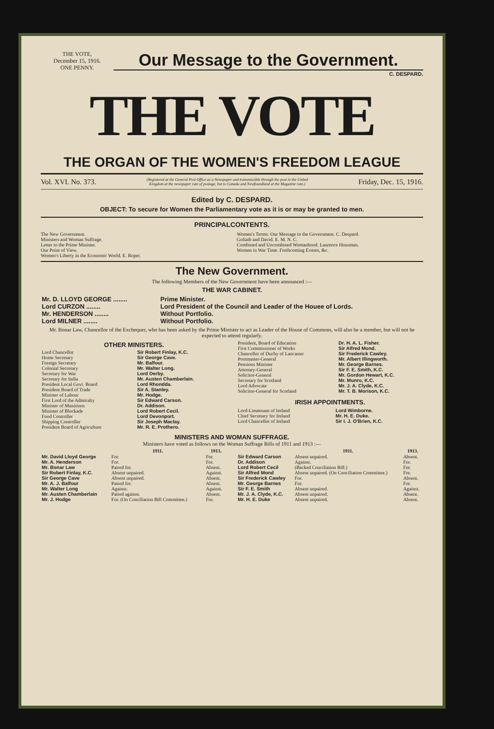THE VOTE,
December 15, 1916.
ONE PENNY.
Our Message to the Government.
C. DESPARD.
THE VOTE
THE ORGAN OF THE WOMEN'S FREEDOM LEAGUE
Vol. XVI. No. 373. (Registered at the General Post Office as a Newspaper and transmissible through the post in the United Kingdom at the newspaper rate of postage, but to Canada and Newfoundland at the Magazine rate.) Friday, Dec. 15, 1916.
Edited by C. DESPARD.
OBJECT: To secure for Women the Parliamentary vote as it is or may be granted to men.
PRINCIPALCONTENTS.
The New Government.
Ministers and Woman Suffrage.
Letter to the Prime Minister.
Our Point of View.
Women's Liberty in the Economic World. E. Roper.
Women's Terms: Our Message to the Government. C. Despard.
Goliath and David. E. M. N. C.
Combined and Uncombined Womanhood. Laurence Housman.
Women in War Time. Forthcoming Events, &c.
The New Government.
The following Members of the New Government have been announced :—
THE WAR CABINET.
| Mr. D. LLOYD GEORGE ........ | Prime Minister. |
| Lord CURZON ........ | Lord President of the Council and Leader of the Houee of Lords. |
| Mr. HENDERSON ........ | Without Portfolio. |
| Lord MILNER ........ | Without Portfolio. |
Mr. Bonar Law, Chancellor of the Exchequer, who has been asked by the Prime Minister to act as Leader of the House of Commons, will also be a member, but will not be expected to attend regularly.
OTHER MINISTERS.
| Lord Chancellor | Sir Robert Finlay, K.C. |
| Home Secretary | Sir George Cave. |
| Foreign Secretary | Mr. Balfour. |
| Colonial Secretary | Mr. Walter Long. |
| Secretary for War | Lord Derby. |
| Secretary for India | Mr. Austen Chamberlain. |
| President Local Govt. Board | Lord Rhondda. |
| President Board of Trade | Sir A. Stanley. |
| Minister of Labour | Mr. Hodge. |
| First Lord of the Admiralty | Sir Edward Carson. |
| Minister of Munitions | Dr. Addison. |
| Minister of Blockade | Lord Robert Cecil. |
| Food Controller | Lord Devonport. |
| Shipping Controller | Sir Joseph Maclay. |
| President Board of Agriculture | Mr. R. E. Prothero. |
| President, Board of Education | Dr. H. A. L. Fisher. |
| First Commissioner of Works | Sir Alfred Mond. |
| Chancellor of Duchy of Lancaster | Sir Frederick Cawley. |
| Postmaster-General | Mr. Albert Illingworth. |
| Pensions Minister | Mr. George Barnes. |
| Attorney-General | Sir F. E. Smith, K.C. |
| Solicitor-General | Mr. Gordon Hewart, K.C. |
| Secretary for Scotland | Mr. Munro, K.C. |
| Lord Advocate | Mr. J. A. Clyde, K.C. |
| Solicitor-General for Scotland | Mr. T. B. Morison, K.C. |
IRISH APPOINTMENTS.
| Lord-Lieutenant of Ireland | Lord Wimborne. |
| Chief Secretary for Ireland | Mr. H. E. Duke. |
| Lord Chancellor of Ireland | Sir I. J. O'Brien, K.C. |
MINISTERS AND WOMAN SUFFRAGE.
Ministers have voted as follows on the Woman Suffrage Bills of 1911 and 1913 :—
| | 1911. | 1913. |
| --- | --- | --- |
| Mr. David Lloyd George | For. | For. |
| Mr. A. Henderson | For. | For. |
| Mr. Bonar Law | Paired for. | Absent. |
| Sir Robert Finlay, K.C. | Absent unpaired. | Against. |
| Sir George Cave | Absent unpaired. | Absent. |
| Mr. A. J. Balfour | Paired for. | Absent. |
| Mr. Walter Long | Against. | Against. |
| Mr. Austen Chamberlain | Paired against. | Absent. |
| Mr. J. Hodge | For. (On Conciliation Bill Committee.) | For. |
| | 1911. | 1913. |
| --- | --- | --- |
| Sir Edward Carson | Absent unpaired. | Absent. |
| Dr. Addison | Against. | For. |
| Lord Robert Cecil | (Backed Conciliation Bill.) | For. |
| Sir Alfred Mond | Absent unpaired. (On Conciliation Committee.) | For. |
| Sir Frederick Cawley | For. | Absent. |
| Mr. George Barnes | For. | For. |
| Sir F. E. Smith | Absent unpaired. | Against. |
| Mr. J. A. Clyde, K.C. | Absent unpaired. | Absent. |
| Mr. H. E. Duke | Absent unpaired. | Absent. |